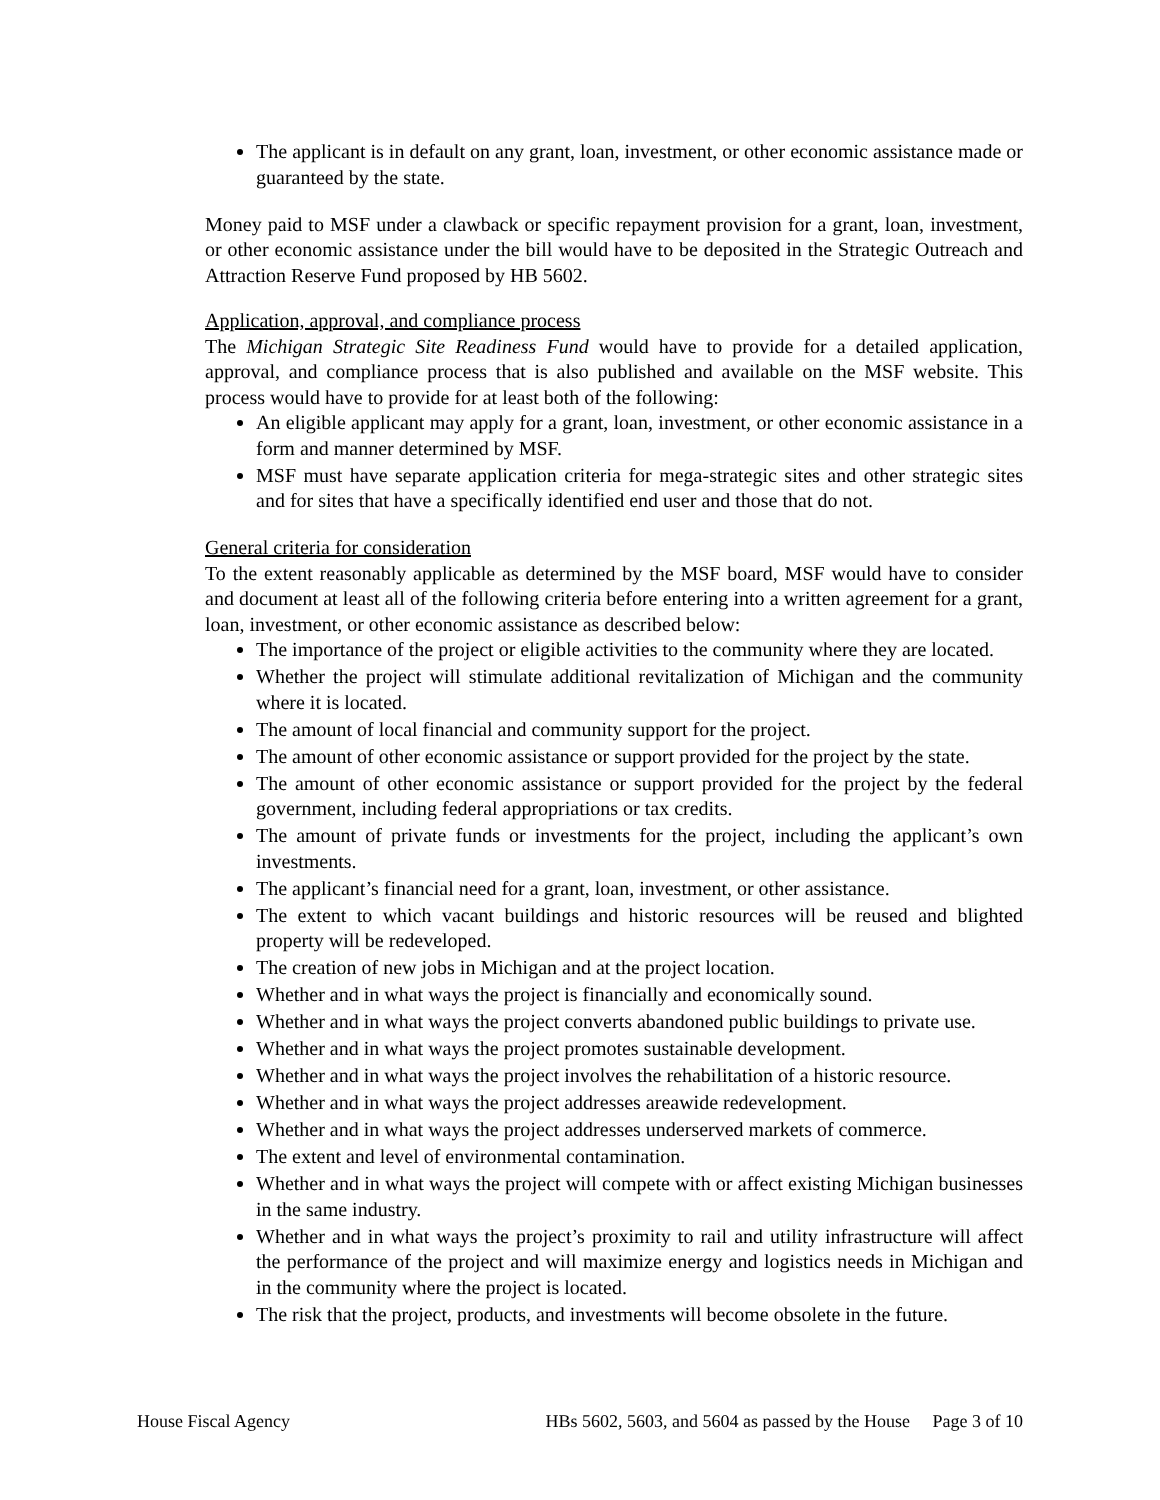The applicant is in default on any grant, loan, investment, or other economic assistance made or guaranteed by the state.
Money paid to MSF under a clawback or specific repayment provision for a grant, loan, investment, or other economic assistance under the bill would have to be deposited in the Strategic Outreach and Attraction Reserve Fund proposed by HB 5602.
Application, approval, and compliance process
The Michigan Strategic Site Readiness Fund would have to provide for a detailed application, approval, and compliance process that is also published and available on the MSF website. This process would have to provide for at least both of the following:
An eligible applicant may apply for a grant, loan, investment, or other economic assistance in a form and manner determined by MSF.
MSF must have separate application criteria for mega-strategic sites and other strategic sites and for sites that have a specifically identified end user and those that do not.
General criteria for consideration
To the extent reasonably applicable as determined by the MSF board, MSF would have to consider and document at least all of the following criteria before entering into a written agreement for a grant, loan, investment, or other economic assistance as described below:
The importance of the project or eligible activities to the community where they are located.
Whether the project will stimulate additional revitalization of Michigan and the community where it is located.
The amount of local financial and community support for the project.
The amount of other economic assistance or support provided for the project by the state.
The amount of other economic assistance or support provided for the project by the federal government, including federal appropriations or tax credits.
The amount of private funds or investments for the project, including the applicant’s own investments.
The applicant’s financial need for a grant, loan, investment, or other assistance.
The extent to which vacant buildings and historic resources will be reused and blighted property will be redeveloped.
The creation of new jobs in Michigan and at the project location.
Whether and in what ways the project is financially and economically sound.
Whether and in what ways the project converts abandoned public buildings to private use.
Whether and in what ways the project promotes sustainable development.
Whether and in what ways the project involves the rehabilitation of a historic resource.
Whether and in what ways the project addresses areawide redevelopment.
Whether and in what ways the project addresses underserved markets of commerce.
The extent and level of environmental contamination.
Whether and in what ways the project will compete with or affect existing Michigan businesses in the same industry.
Whether and in what ways the project’s proximity to rail and utility infrastructure will affect the performance of the project and will maximize energy and logistics needs in Michigan and in the community where the project is located.
The risk that the project, products, and investments will become obsolete in the future.
House Fiscal Agency HBs 5602, 5603, and 5604 as passed by the House Page 3 of 10